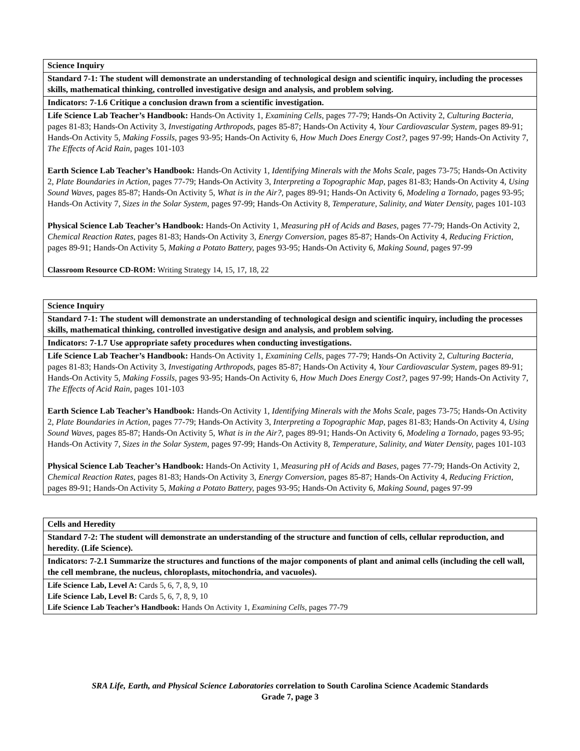| Science Inquiry |
| Standard 7-1: The student will demonstrate an understanding of technological design and scientific inquiry, including the processes skills, mathematical thinking, controlled investigative design and analysis, and problem solving. |
| Indicators: 7-1.6 Critique a conclusion drawn from a scientific investigation. |
| Life Science Lab Teacher’s Handbook: Hands-On Activity 1, Examining Cells, pages 77-79; Hands-On Activity 2, Culturing Bacteria, pages 81-83; Hands-On Activity 3, Investigating Arthropods, pages 85-87; Hands-On Activity 4, Your Cardiovascular System, pages 89-91; Hands-On Activity 5, Making Fossils, pages 93-95; Hands-On Activity 6, How Much Does Energy Cost?, pages 97-99; Hands-On Activity 7, The Effects of Acid Rain, pages 101-103 Earth Science Lab Teacher’s Handbook: Hands-On Activity 1, Identifying Minerals with the Mohs Scale, pages 73-75; Hands-On Activity 2, Plate Boundaries in Action, pages 77-79; Hands-On Activity 3, Interpreting a Topographic Map, pages 81-83; Hands-On Activity 4, Using Sound Waves, pages 85-87; Hands-On Activity 5, What is in the Air?, pages 89-91; Hands-On Activity 6, Modeling a Tornado, pages 93-95; Hands-On Activity 7, Sizes in the Solar System, pages 97-99; Hands-On Activity 8, Temperature, Salinity, and Water Density, pages 101-103 Physical Science Lab Teacher’s Handbook: Hands-On Activity 1, Measuring pH of Acids and Bases, pages 77-79; Hands-On Activity 2, Chemical Reaction Rates, pages 81-83; Hands-On Activity 3, Energy Conversion, pages 85-87; Hands-On Activity 4, Reducing Friction, pages 89-91; Hands-On Activity 5, Making a Potato Battery, pages 93-95; Hands-On Activity 6, Making Sound, pages 97-99 Classroom Resource CD-ROM: Writing Strategy 14, 15, 17, 18, 22 |
| Science Inquiry |
| Standard 7-1: The student will demonstrate an understanding of technological design and scientific inquiry, including the processes skills, mathematical thinking, controlled investigative design and analysis, and problem solving. |
| Indicators: 7-1.7 Use appropriate safety procedures when conducting investigations. |
| Life Science Lab Teacher’s Handbook: Hands-On Activity 1, Examining Cells, pages 77-79; Hands-On Activity 2, Culturing Bacteria, pages 81-83; Hands-On Activity 3, Investigating Arthropods, pages 85-87; Hands-On Activity 4, Your Cardiovascular System, pages 89-91; Hands-On Activity 5, Making Fossils, pages 93-95; Hands-On Activity 6, How Much Does Energy Cost?, pages 97-99; Hands-On Activity 7, The Effects of Acid Rain, pages 101-103 Earth Science Lab Teacher’s Handbook: Hands-On Activity 1, Identifying Minerals with the Mohs Scale, pages 73-75; Hands-On Activity 2, Plate Boundaries in Action, pages 77-79; Hands-On Activity 3, Interpreting a Topographic Map, pages 81-83; Hands-On Activity 4, Using Sound Waves, pages 85-87; Hands-On Activity 5, What is in the Air?, pages 89-91; Hands-On Activity 6, Modeling a Tornado, pages 93-95; Hands-On Activity 7, Sizes in the Solar System, pages 97-99; Hands-On Activity 8, Temperature, Salinity, and Water Density, pages 101-103 Physical Science Lab Teacher’s Handbook: Hands-On Activity 1, Measuring pH of Acids and Bases, pages 77-79; Hands-On Activity 2, Chemical Reaction Rates, pages 81-83; Hands-On Activity 3, Energy Conversion, pages 85-87; Hands-On Activity 4, Reducing Friction, pages 89-91; Hands-On Activity 5, Making a Potato Battery, pages 93-95; Hands-On Activity 6, Making Sound, pages 97-99 |
| Cells and Heredity |
| Standard 7-2: The student will demonstrate an understanding of the structure and function of cells, cellular reproduction, and heredity. (Life Science). |
| Indicators: 7-2.1 Summarize the structures and functions of the major components of plant and animal cells (including the cell wall, the cell membrane, the nucleus, chloroplasts, mitochondria, and vacuoles). |
| Life Science Lab, Level A: Cards 5, 6, 7, 8, 9, 10 Life Science Lab, Level B: Cards 5, 6, 7, 8, 9, 10 Life Science Lab Teacher’s Handbook: Hands On Activity 1, Examining Cells, pages 77-79 |
SRA Life, Earth, and Physical Science Laboratories correlation to South Carolina Science Academic Standards
Grade 7, page 3